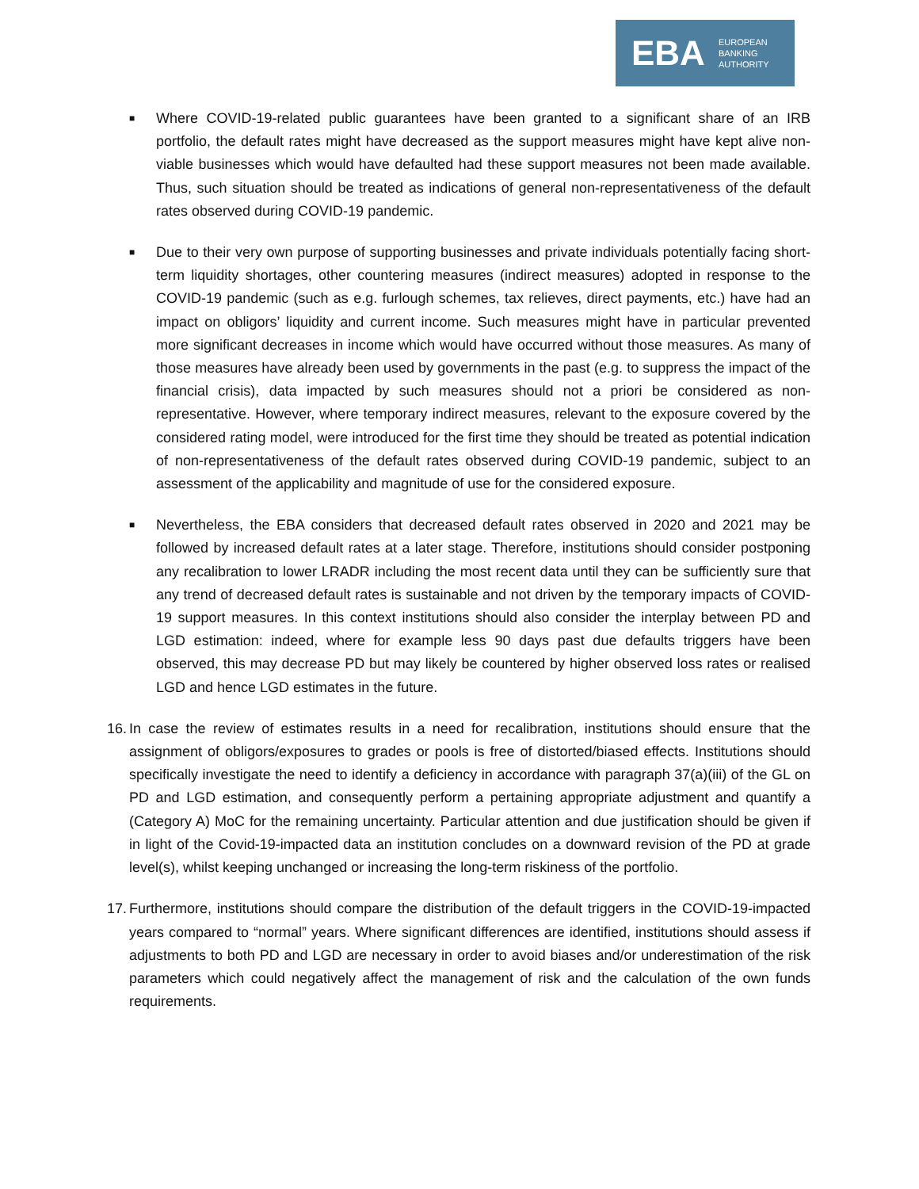EBA
EUROPEAN
BANKING
AUTHORITY
■ Where COVID-19-related public guarantees have been granted to a significant share of an IRB portfolio, the default rates might have decreased as the support measures might have kept alive non-viable businesses which would have defaulted had these support measures not been made available. Thus, such situation should be treated as indications of general non-representativeness of the default rates observed during COVID-19 pandemic.
■ Due to their very own purpose of supporting businesses and private individuals potentially facing short-term liquidity shortages, other countering measures (indirect measures) adopted in response to the COVID-19 pandemic (such as e.g. furlough schemes, tax relieves, direct payments, etc.) have had an impact on obligors’ liquidity and current income. Such measures might have in particular prevented more significant decreases in income which would have occurred without those measures. As many of those measures have already been used by governments in the past (e.g. to suppress the impact of the financial crisis), data impacted by such measures should not a priori be considered as non-representative. However, where temporary indirect measures, relevant to the exposure covered by the considered rating model, were introduced for the first time they should be treated as potential indication of non-representativeness of the default rates observed during COVID-19 pandemic, subject to an assessment of the applicability and magnitude of use for the considered exposure.
■ Nevertheless, the EBA considers that decreased default rates observed in 2020 and 2021 may be followed by increased default rates at a later stage. Therefore, institutions should consider postponing any recalibration to lower LRADR including the most recent data until they can be sufficiently sure that any trend of decreased default rates is sustainable and not driven by the temporary impacts of COVID-19 support measures. In this context institutions should also consider the interplay between PD and LGD estimation: indeed, where for example less 90 days past due defaults triggers have been observed, this may decrease PD but may likely be countered by higher observed loss rates or realised LGD and hence LGD estimates in the future.
16. In case the review of estimates results in a need for recalibration, institutions should ensure that the assignment of obligors/exposures to grades or pools is free of distorted/biased effects. Institutions should specifically investigate the need to identify a deficiency in accordance with paragraph 37(a)(iii) of the GL on PD and LGD estimation, and consequently perform a pertaining appropriate adjustment and quantify a (Category A) MoC for the remaining uncertainty. Particular attention and due justification should be given if in light of the Covid-19-impacted data an institution concludes on a downward revision of the PD at grade level(s), whilst keeping unchanged or increasing the long-term riskiness of the portfolio.
17. Furthermore, institutions should compare the distribution of the default triggers in the COVID-19-impacted years compared to “normal” years. Where significant differences are identified, institutions should assess if adjustments to both PD and LGD are necessary in order to avoid biases and/or underestimation of the risk parameters which could negatively affect the management of risk and the calculation of the own funds requirements.